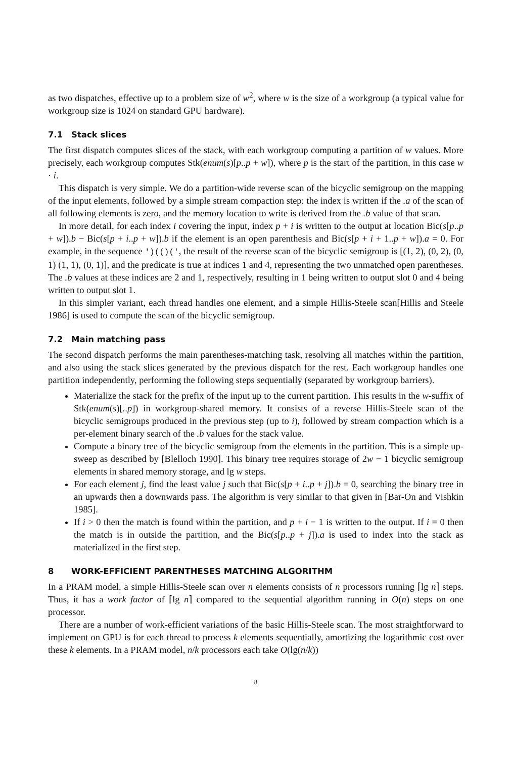as two dispatches, effective up to a problem size of w<sup>2</sup>, where w is the size of a workgroup (a typical value for workgroup size is 1024 on standard GPU hardware).
7.1 Stack slices
The first dispatch computes slices of the stack, with each workgroup computing a partition of w values. More precisely, each workgroup computes Stk(enum(s)[p..p + w]), where p is the start of the partition, in this case w · i.
This dispatch is very simple. We do a partition-wide reverse scan of the bicyclic semigroup on the mapping of the input elements, followed by a simple stream compaction step: the index is written if the .a of the scan of all following elements is zero, and the memory location to write is derived from the .b value of that scan.
In more detail, for each index i covering the input, index p + i is written to the output at location Bic(s[p..p + w]).b − Bic(s[p + i..p + w]).b if the element is an open parenthesis and Bic(s[p + i + 1..p + w]).a = 0. For example, in the sequence ')(()(', the result of the reverse scan of the bicyclic semigroup is [(1, 2), (0, 2), (0, 1) (1, 1), (0, 1)], and the predicate is true at indices 1 and 4, representing the two unmatched open parentheses. The .b values at these indices are 2 and 1, respectively, resulting in 1 being written to output slot 0 and 4 being written to output slot 1.
In this simpler variant, each thread handles one element, and a simple Hillis-Steele scan[Hillis and Steele 1986] is used to compute the scan of the bicyclic semigroup.
7.2 Main matching pass
The second dispatch performs the main parentheses-matching task, resolving all matches within the partition, and also using the stack slices generated by the previous dispatch for the rest. Each workgroup handles one partition independently, performing the following steps sequentially (separated by workgroup barriers).
Materialize the stack for the prefix of the input up to the current partition. This results in the w-suffix of Stk(enum(s)[..p]) in workgroup-shared memory. It consists of a reverse Hillis-Steele scan of the bicyclic semigroups produced in the previous step (up to i), followed by stream compaction which is a per-element binary search of the .b values for the stack value.
Compute a binary tree of the bicyclic semigroup from the elements in the partition. This is a simple up-sweep as described by [Blelloch 1990]. This binary tree requires storage of 2w − 1 bicyclic semigroup elements in shared memory storage, and lg w steps.
For each element j, find the least value j such that Bic(s[p + i..p + j]).b = 0, searching the binary tree in an upwards then a downwards pass. The algorithm is very similar to that given in [Bar-On and Vishkin 1985].
If i > 0 then the match is found within the partition, and p + i − 1 is written to the output. If i = 0 then the match is in outside the partition, and the Bic(s[p..p + j]).a is used to index into the stack as materialized in the first step.
8 WORK-EFFICIENT PARENTHESES MATCHING ALGORITHM
In a PRAM model, a simple Hillis-Steele scan over n elements consists of n processors running ⌈lg n⌉ steps. Thus, it has a work factor of ⌈lg n⌉ compared to the sequential algorithm running in O(n) steps on one processor.
There are a number of work-efficient variations of the basic Hillis-Steele scan. The most straightforward to implement on GPU is for each thread to process k elements sequentially, amortizing the logarithmic cost over these k elements. In a PRAM model, n/k processors each take O(lg(n/k))
8